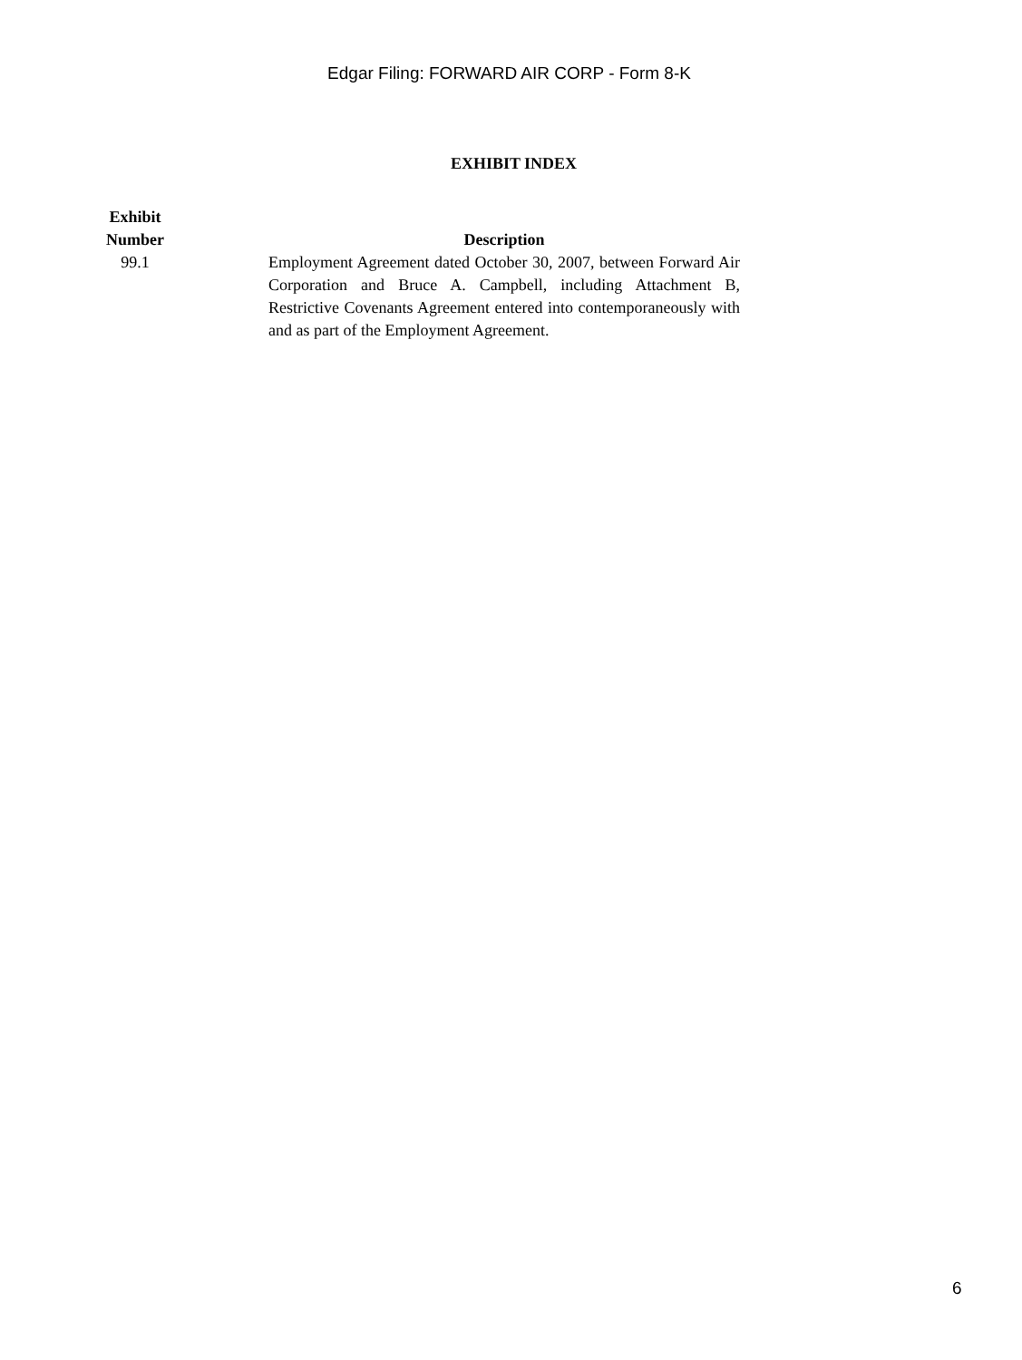Edgar Filing: FORWARD AIR CORP - Form 8-K
EXHIBIT INDEX
| Exhibit Number | | Description |
| --- | --- | --- |
| 99.1 | | Employment Agreement dated October 30, 2007, between Forward Air Corporation and Bruce A. Campbell, including Attachment B, Restrictive Covenants Agreement entered into contemporaneously with and as part of the Employment Agreement. |
6